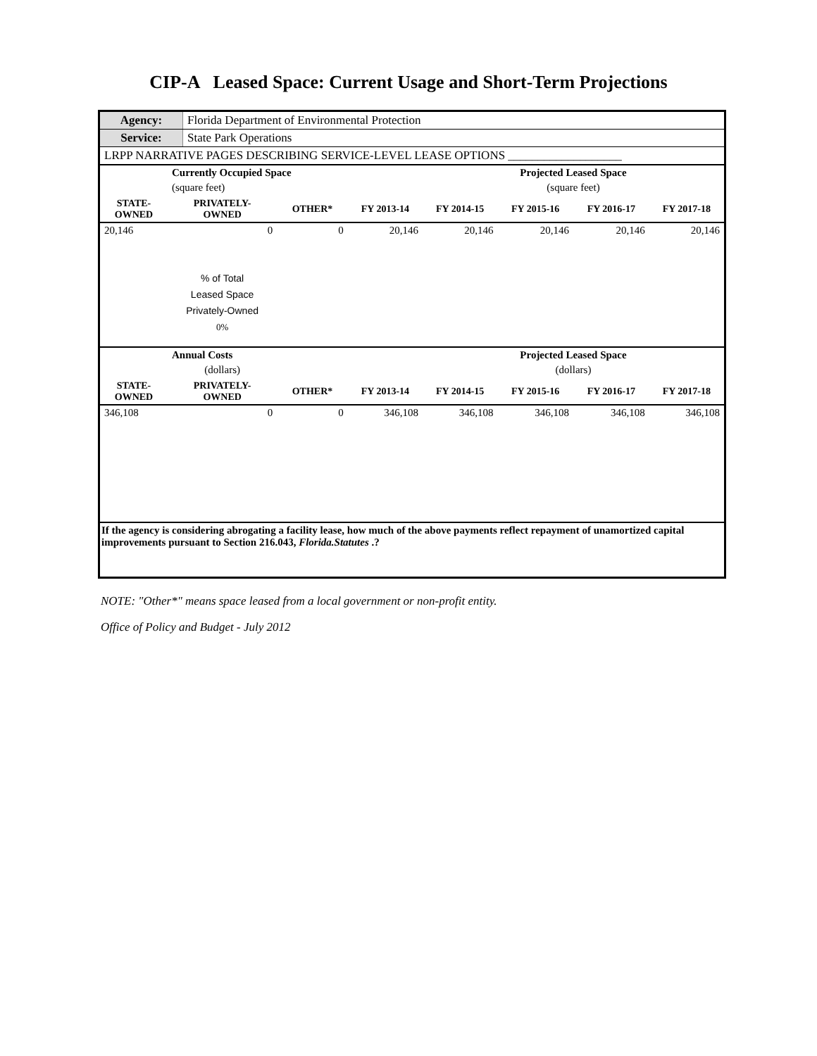CIP-A Leased Space: Current Usage and Short-Term Projections
| Agency: | Florida Department of Environmental Protection |
| Service: | State Park Operations |
| LRPP NARRATIVE PAGES DESCRIBING SERVICE-LEVEL LEASE OPTIONS ___________________ | |
| | Currently Occupied Space | | | | Projected Leased Space | | |
| | (square feet) | | | | (square feet) | | |
| STATE- OWNED | PRIVATELY- OWNED | OTHER* | FY 2013-14 | FY 2014-15 | FY 2015-16 | FY 2016-17 | FY 2017-18 |
| 20,146 | 0 | 0 | 20,146 | 20,146 | 20,146 | 20,146 | 20,146 |
| | % of Total Leased Space Privately-Owned 0% | | | | | | |
| | Annual Costs | | | | Projected Leased Space | | |
| | (dollars) | | | | (dollars) | | |
| STATE- OWNED | PRIVATELY- OWNED | OTHER* | FY 2013-14 | FY 2014-15 | FY 2015-16 | FY 2016-17 | FY 2017-18 |
| 346,108 | 0 | 0 | 346,108 | 346,108 | 346,108 | 346,108 | 346,108 |
| If the agency is considering abrogating a facility lease, how much of the above payments reflect repayment of unamortized capital improvements pursuant to Section 216.043, Florida.Statutes .? | | | | | | | |
NOTE: "Other*" means space leased from a local government or non-profit entity.
Office of Policy and Budget - July 2012